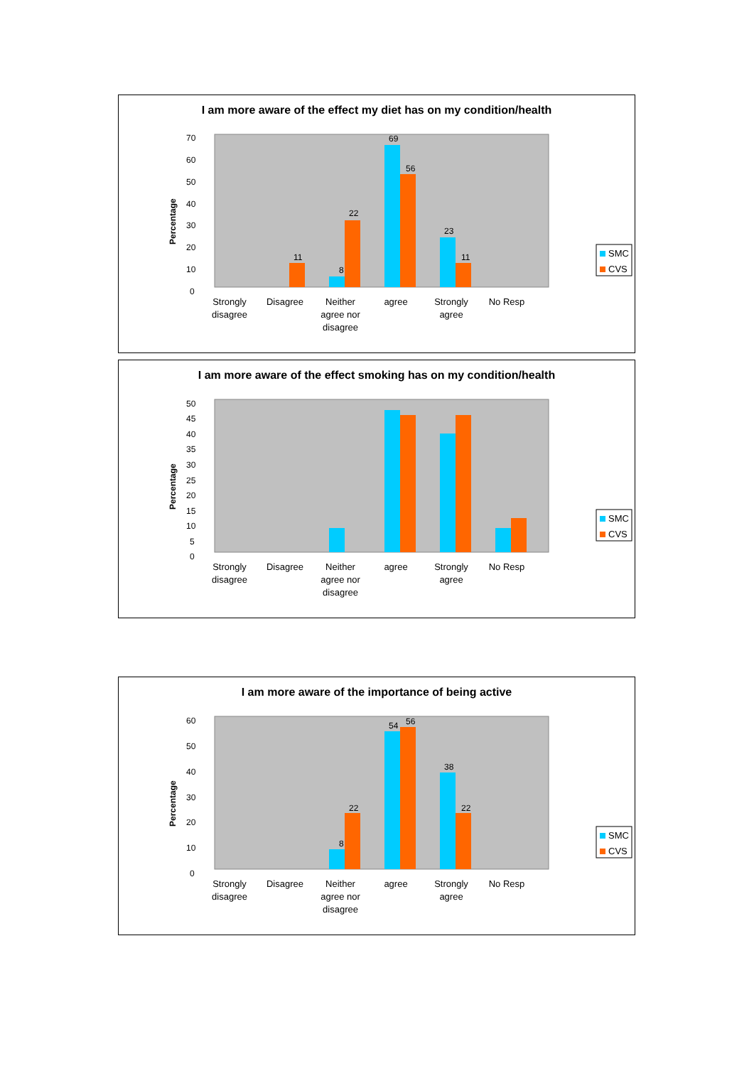I am more aware of the effect my diet has on my condition/health
0
10
20
30
40
50
60
70
Percentage
8
22
69
56
23
11
11
Strongly
disagree
Disagree
Neither
agree nor
disagree
agree
Strongly
agree
No Resp
SMC
CVS
I am more aware of the effect smoking has on my condition/health
0
5
10
15
20
25
30
35
40
45
50
Percentage
Strongly
disagree
Disagree
Neither
agree nor
disagree
agree
Strongly
agree
No Resp
SMC
CVS
I am more aware of the importance of being active
0
10
20
30
40
50
60
Percentage
8
22
54
56
38
22
Strongly
disagree
Disagree
Neither
agree nor
disagree
agree
Strongly
agree
No Resp
SMC
CVS